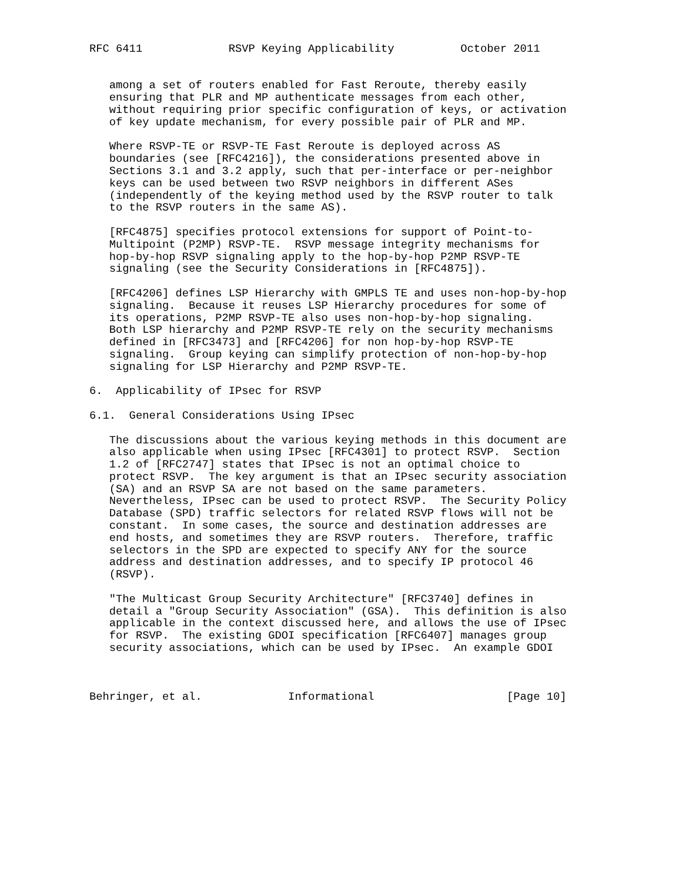RFC 6411             RSVP Keying Applicability          October 2011


   among a set of routers enabled for Fast Reroute, thereby easily
   ensuring that PLR and MP authenticate messages from each other,
   without requiring prior specific configuration of keys, or activation
   of key update mechanism, for every possible pair of PLR and MP.

   Where RSVP-TE or RSVP-TE Fast Reroute is deployed across AS
   boundaries (see [RFC4216]), the considerations presented above in
   Sections 3.1 and 3.2 apply, such that per-interface or per-neighbor
   keys can be used between two RSVP neighbors in different ASes
   (independently of the keying method used by the RSVP router to talk
   to the RSVP routers in the same AS).

   [RFC4875] specifies protocol extensions for support of Point-to-
   Multipoint (P2MP) RSVP-TE.  RSVP message integrity mechanisms for
   hop-by-hop RSVP signaling apply to the hop-by-hop P2MP RSVP-TE
   signaling (see the Security Considerations in [RFC4875]).

   [RFC4206] defines LSP Hierarchy with GMPLS TE and uses non-hop-by-hop
   signaling.  Because it reuses LSP Hierarchy procedures for some of
   its operations, P2MP RSVP-TE also uses non-hop-by-hop signaling.
   Both LSP hierarchy and P2MP RSVP-TE rely on the security mechanisms
   defined in [RFC3473] and [RFC4206] for non hop-by-hop RSVP-TE
   signaling.  Group keying can simplify protection of non-hop-by-hop
   signaling for LSP Hierarchy and P2MP RSVP-TE.

6.  Applicability of IPsec for RSVP

6.1.  General Considerations Using IPsec

   The discussions about the various keying methods in this document are
   also applicable when using IPsec [RFC4301] to protect RSVP.  Section
   1.2 of [RFC2747] states that IPsec is not an optimal choice to
   protect RSVP.  The key argument is that an IPsec security association
   (SA) and an RSVP SA are not based on the same parameters.
   Nevertheless, IPsec can be used to protect RSVP.  The Security Policy
   Database (SPD) traffic selectors for related RSVP flows will not be
   constant.  In some cases, the source and destination addresses are
   end hosts, and sometimes they are RSVP routers.  Therefore, traffic
   selectors in the SPD are expected to specify ANY for the source
   address and destination addresses, and to specify IP protocol 46
   (RSVP).

   "The Multicast Group Security Architecture" [RFC3740] defines in
   detail a "Group Security Association" (GSA).  This definition is also
   applicable in the context discussed here, and allows the use of IPsec
   for RSVP.  The existing GDOI specification [RFC6407] manages group
   security associations, which can be used by IPsec.  An example GDOI



Behringer, et al.             Informational                    [Page 10]